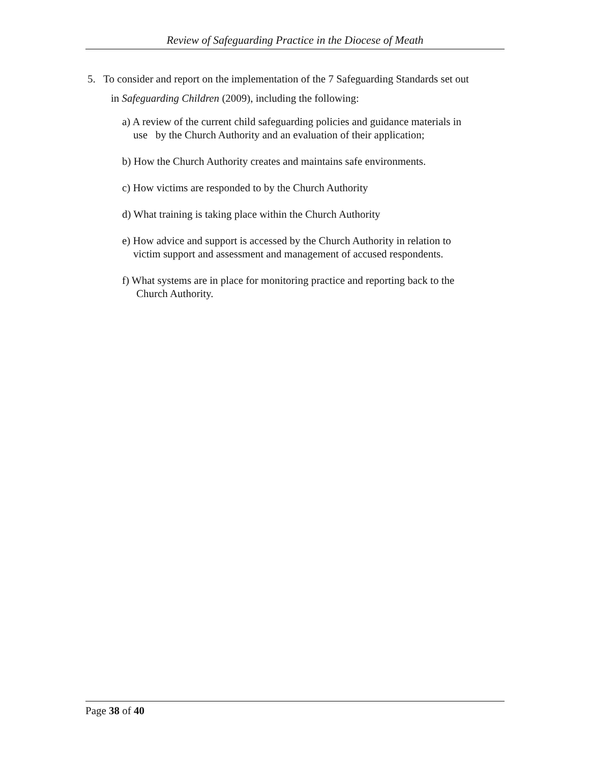Review of Safeguarding Practice in the Diocese of Meath
5. To consider and report on the implementation of the 7 Safeguarding Standards set out
in Safeguarding Children (2009), including the following:
a) A review of the current child safeguarding policies and guidance materials in
use by the Church Authority and an evaluation of their application;
b) How the Church Authority creates and maintains safe environments.
c) How victims are responded to by the Church Authority
d) What training is taking place within the Church Authority
e) How advice and support is accessed by the Church Authority in relation to
victim support and assessment and management of accused respondents.
f) What systems are in place for monitoring practice and reporting back to the
Church Authority.
Page 38 of 40